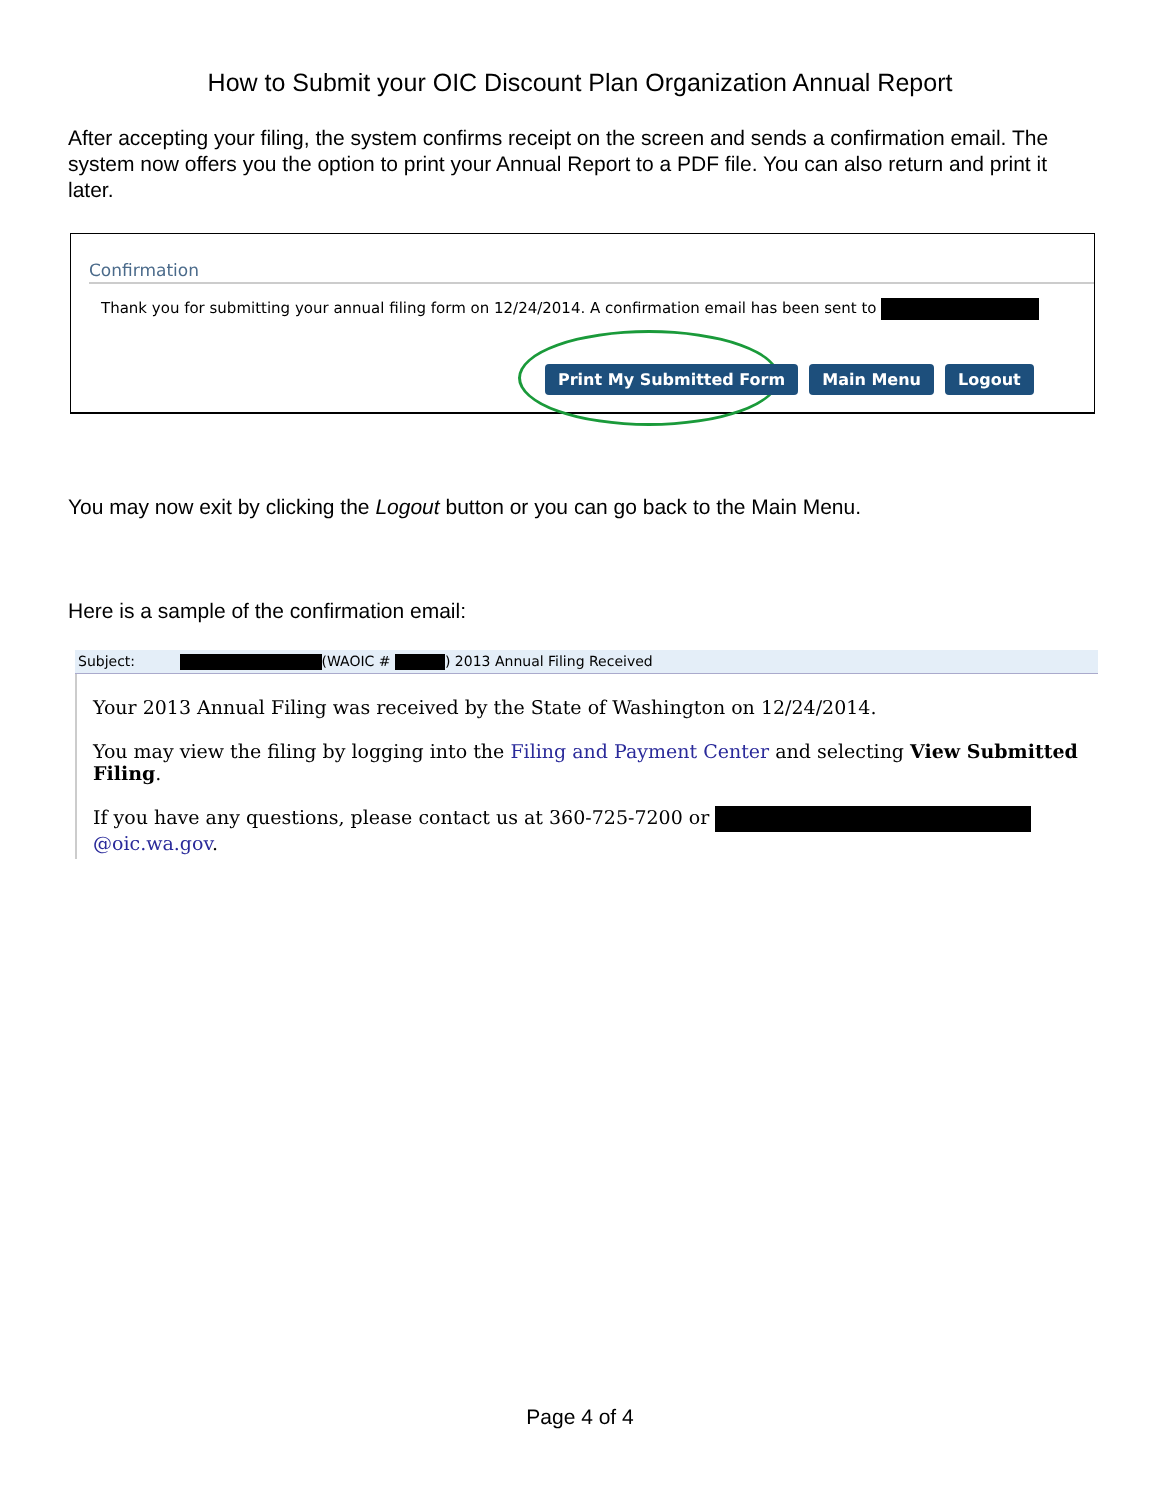How to Submit your OIC Discount Plan Organization Annual Report
After accepting your filing, the system confirms receipt on the screen and sends a confirmation email. The system now offers you the option to print your Annual Report to a PDF file. You can also return and print it later.
Confirmation
Thank you for submitting your annual filing form on 12/24/2014. A confirmation email has been sent to
Print My Submitted Form Main Menu Logout
You may now exit by clicking the Logout button or you can go back to the Main Menu.
Here is a sample of the confirmation email:
Subject: (WAOIC # ) 2013 Annual Filing Received
Your 2013 Annual Filing was received by the State of Washington on 12/24/2014.
You may view the filing by logging into the Filing and Payment Center and selecting View Submitted Filing.
If you have any questions, please contact us at 360-725-7200 or @oic.wa.gov.
Page 4 of 4